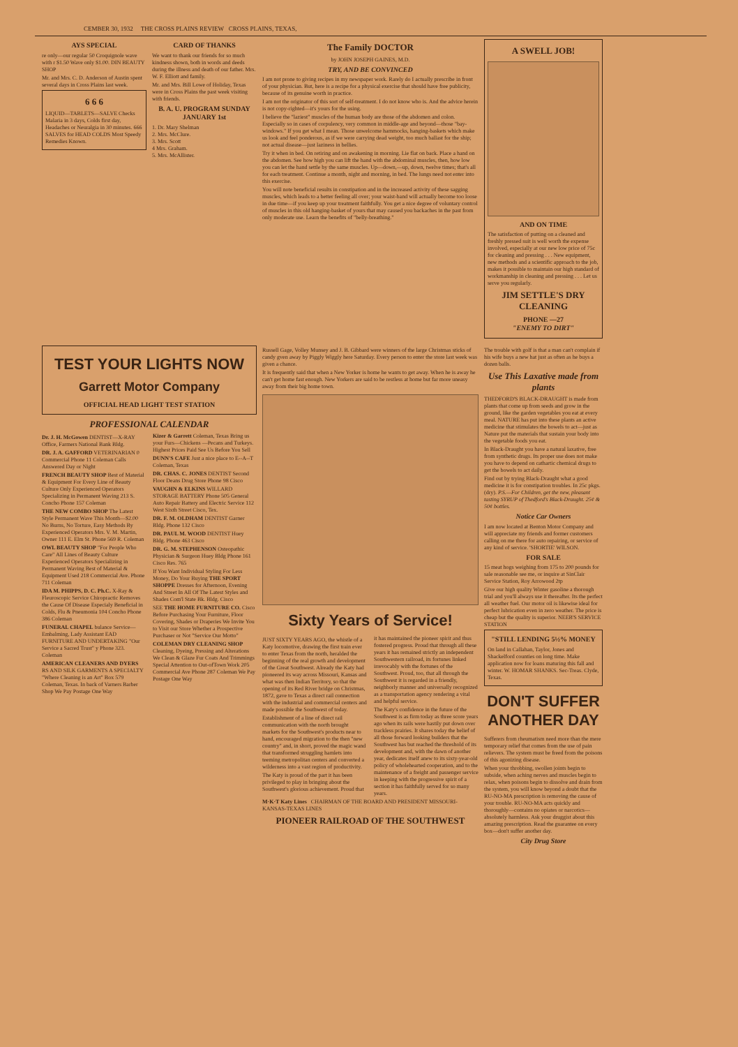CEMBER 30, 1932 THE CROSS PLAINS REVIEW CROSS PLAINS, TEXAS,
AYS SPECIAL
re only—our regular 50 Croquignole wave with r $1.50 Wave only $1.00. DIN BEAUTY SHOP
Mr. and Mrs. C. D. Anderson of Austin spent several days in Cross Plains last week.
6 6 6
LIQUID—TABLETS—SALVE Checks Malaria in 3 days, Colds first day, Headaches or Neuralgia in 30 minutes. 666 SALVES for HEAD COLDS Most Speedy Remedies Known.
CARD OF THANKS
We want to thank our friends for so much kindness shown, both in words and deeds during the illness and death of our father. Mrs. W. F. Elliott and family.
Mr. and Mrs. Bill Lowe of Holiday, Texas were in Cross Plains the past week visiting with friends.
B. A. U. PROGRAM SUNDAY JANUARY 1st
1. Dr. Mary Shelman
2. Mrs. McClure.
3. Mrs. Scott
4 Mrs. Graham.
5. Mrs. McAllister.
The Family DOCTOR
by JOHN JOSEPH GAINES, M.D.
TRY, AND BE CONVINCED
I am not prone to giving recipes in my newspaper work. Rarely do I actually prescribe in front of your physician. But, here is a recipe for a physical exercise that should have free publicity, because of its genuine worth in practice.
I am not the originator of this sort of self-treatment. I do not know who is. And the advice herein is not copy-righted—it's yours for the using.
I believe the "laziest" muscles of the human body are those of the abdomen and colon. Especially so in cases of corpulency, very common in middle-age and beyond—those "bay-windows." If you get what I mean. Those unwelcome hammocks, hanging-baskets which make us look and feel ponderous, as if we were carrying dead weight, too much ballast for the ship; not actual disease—just laziness in bellies.
Try it when in bed. On retiring and on awakening in morning. Lie flat on back. Place a hand on the abdomen. See how high you can lift the hand with the abdominal muscles, then, how low you can let the hand settle by the same muscles. Up—down,—up, down, twelve times; that's all for each treatment. Continue a month, night and morning, in bed. The lungs need not enter into this exercise.
You will note beneficial results in constipation and in the increased activity of these sagging muscles, which leads to a better feeling all over; your waist-band will actually become too loose in due time—if you keep up your treatment faithfully. You get a nice degree of voluntary control of muscles in this old hanging-basket of yours that may caused you backaches in the past from only moderate use. Learn the benefits of "belly-breathing."
A SWELL JOB!
AND ON TIME
The satisfaction of putting on a cleaned and freshly pressed suit is well worth the expense involved, especially at our new low price of 75c for cleaning and pressing . . . New equipment, new methods and a scientific approach to the job, makes it possible to maintain our high standard of workmanship in cleaning and pressing . . . Let us serve you regularly.
JIM SETTLE'S DRY CLEANING
PHONE —27
"ENEMY TO DIRT"
TEST YOUR LIGHTS NOW
Garrett Motor Company
OFFICIAL HEAD LIGHT TEST STATION
PROFESSIONAL CALENDAR
Dr. J. H. McGowen DENTIST—X-RAY Office, Farmers National Bank Bldg.
DR. J. A. GAFFORD VETERINARIAN 0 Commercial Phone 11 Coleman Calls Answered Day or Night
FRENCH BEAUTY SHOP Best of Material & Equipment For Every Line of Beauty Culture Only Experienced Operators Specializing in Permanent Waving 213 S. Concho Phone 157 Coleman
THE NEW COMBO SHOP The Latest Style Permanent Wave This Month—$2.00 No Burns, No Torture, Easy Methods By Experienced Operators Mrs. V. M. Martin, Owner 111 E. Elm St. Phone 569 R. Coleman
OWL BEAUTY SHOP "For People Who Care" All Lines of Beauty Culture Experienced Operators Specializing in Permanent Waving Best of Material & Equipment Used 218 Commercial Ave. Phone 711 Coleman
IDA M. PHIPPS, D. C. Ph.C. X-Ray & Fleuroscopic Service Chiropractic Removes the Cause Of Disease Especialy Beneficial in Colds, Flu & Pneumonia 104 Concho Phone 386 Coleman
FUNERAL CHAPEL bulance Service—Embalming, Lady Assistant EAD FURNITURE AND UNDERTAKING "Our Service a Sacred Trust" y Phone 323. Coleman
AMERICAN CLEANERS AND DYERS RS AND SILK GARMENTS A SPECIALTY "Where Cleaning is an Art" Box 579 Coleman, Texas. In back of Varners Barber Shop We Pay Postage One Way
Kizer & Garrett Coleman, Texas Bring us your Furs—Chickens —Pecans and Turkeys. Highest Prices Paid See Us Before You Sell
DUNN'S CAFE Just a nice place to E--A--T Coleman, Texas
DR. CHAS. C. JONES DENTIST Second Floor Deans Drug Store Phone 98 Cisco
VAUGHN & ELKINS WILLARD STORAGE BATTERY Phone 505 General Auto Repair Battery and Electric Service 112 West Sixth Street Cisco, Tex.
DR. F. M. OLDHAM DENTIST Garner Bldg. Phone 132 Cisco
DR. PAUL M. WOOD DENTIST Huey Bldg. Phone 463 Cisco
DR. G. M. STEPHENSON Osteopathic Physician & Surgeon Huey Bldg Phone 161 Cisco Res. 765
If You Want Individual Styling For Less Money, Do Your Buying THE SPORT SHOPPE Dresses for Afternoon, Evening And Street In All Of The Latest Styles and Shades Com'l State Bk. Bldg. Cisco
SEE THE HOME FURNITURE CO. Cisco Before Purchasing Your Furniture, Floor Covering, Shades or Draperies We Invite You to Visit our Store Whether a Prospective Purchaser or Not "Service Our Motto"
COLEMAN DRY CLEANING SHOP Cleaning, Dyeing, Pressing and Alterations We Clean & Glaze Fur Coats And Trimmings Special Attention to Out-ofTown Work 205 Commercial Ave Phone 287 Coleman We Pay Postage One Way
Russell Gage, Volley Munsey and J. B. Gibbard were winners of the large Christmas sticks of candy gven away by Piggly Wiggly here Saturday. Every person to enter the store last week was given a chance.
It is frequently said that when a New Yorker is home he wants to get away. When he is away he can't get home fast enough. New Yorkers are said to be restless at home but far more uneasy away from their big home town.
Sixty Years of Service!
JUST SIXTY YEARS AGO, the whistle of a Katy locomotive, drawing the first train ever to enter Texas from the north, heralded the beginning of the real growth and development of the Great Southwest. Already the Katy had pioneered its way across Missouri, Kansas and what was then Indian Territory, so that the opening of its Red River bridge on Christmas, 1872, gave to Texas a direct rail connection with the industrial and commercial centers and made possible the Southwest of today.
Establishment of a line of direct rail communication with the north brought markets for the Southwest's products near to hand, encouraged migration to the then "new country" and, in short, proved the magic wand that transformed struggling hamlets into teeming metropolitan centers and converted a wilderness into a vast region of productivity.
The Katy is proud of the part it has been privileged to play in bringing about the Southwest's glorious achievement. Proud that it has maintained the pioneer spirit and thus fostered progress. Proud that through all these years it has remained strictly an independent Southwestern railroad, its fortunes linked irrevocably with the fortunes of the Southwest. Proud, too, that all through the Southwest it is regarded in a friendly, neighborly manner and universally recognized as a transportation agency rendering a vital and helpful service.
The Katy's confidence in the future of the Southwest is as firm today as three score years ago when its rails were hastily put down over trackless prairies. It shares today the belief of all those forward looking builders that the Southwest has but reached the threshold of its development and, with the dawn of another year, dedicates itself anew to its sixty-year-old policy of wholehearted cooperation, and to the maintenance of a freight and passenger service in keeping with the progressive spirit of a section it has faithfully served for so many years.
M·K·T Katy Lines CHAIRMAN OF THE BOARD AND PRESIDENT MISSOURI-KANSAS-TEXAS LINES
PIONEER RAILROAD OF THE SOUTHWEST
The trouble with golf is that a man can't complain if his wife buys a new hat just as often as he buys a dozen balls.
Use This Laxative made from plants
THEDFORD'S BLACK-DRAUGHT is made from plants that come up from seeds and grow in the ground, like the garden vegetables you eat at every meal. NATURE has put into these plants an active medicine that stimulates the bowels to act—just as Nature put the materials that sustain your body into the vegetable foods you eat.
In Black-Draught you have a natural laxative, free from synthetic drugs. Its proper use does not make you have to depend on cathartic chemical drugs to get the bowels to act daily.
Find out by trying Black-Draught what a good medicine it is for constipation troubles. In 25c pkgs. (dry). P.S.—For Children, get the new, pleasant tasting SYRUP of Thedford's Black-Draught. 25¢ & 50¢ bottles.
Notice Car Owners
I am now located at Benton Motor Company and will appreciate my friends and former customers calling on me there for auto repairing, or service of any kind of service. 'SHORTIE' WILSON.
FOR SALE
15 meat hogs weighing from 175 to 200 pounds for sale reasonable see me, or inquire at SinClair Service Station, Roy Arrowood 2tp
Give our high quality Winter gasoline a thorough trial and you'll always use it thereafter. Its the perfect all weather fuel. Our motor oil is likewise ideal for perfect lubrication even in zero weather. The price is cheap but the quality is superior. NEEB'S SERVICE STATION
"STILL LENDING 5½% MONEY
On land in Callahan, Taylor, Jones and Shackelford counties on long time. Make application now for loans maturing this fall and winter. W. HOMAR SHANKS. Sec-Treas. Clyde, Texas.
DON'T SUFFER ANOTHER DAY
Sufferers from rheumatism need more than the mere temporary relief that comes from the use of pain relievers. The system must be freed from the poisons of this agonizing disease.
When your throbbing, swollen joints begin to subside, when aching nerves and muscles begin to relax, when poisons begin to dissolve and drain from the system, you will know beyond a doubt that the RU-NO-MA prescription is removing the cause of your trouble. RU-NO-MA acts quickly and thoroughly—contains no opiates or narcotics—absolutely harmless. Ask your druggist about this amazing prescription. Read the guarantee on every box—don't suffer another day.
City Drug Store